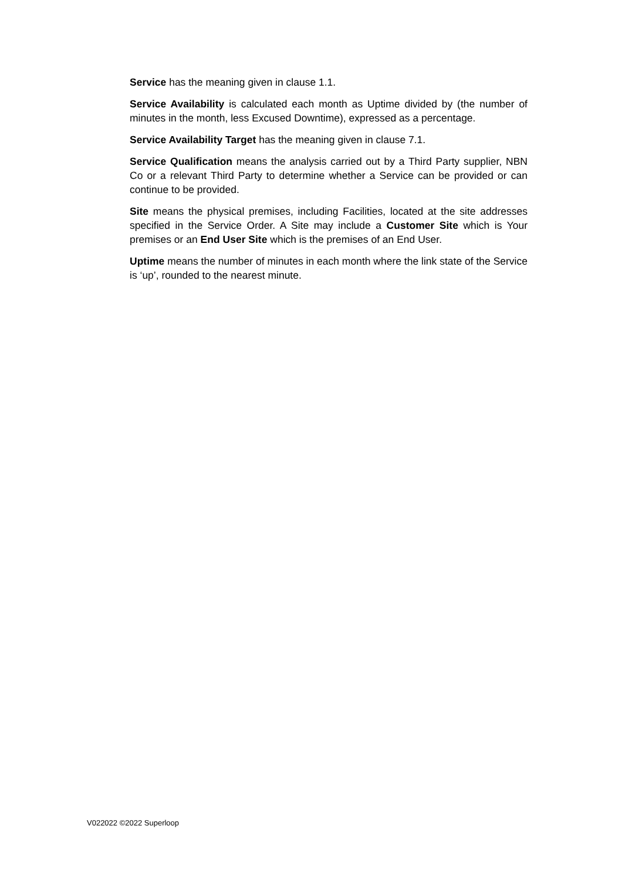Service has the meaning given in clause 1.1.
Service Availability is calculated each month as Uptime divided by (the number of minutes in the month, less Excused Downtime), expressed as a percentage.
Service Availability Target has the meaning given in clause 7.1.
Service Qualification means the analysis carried out by a Third Party supplier, NBN Co or a relevant Third Party to determine whether a Service can be provided or can continue to be provided.
Site means the physical premises, including Facilities, located at the site addresses specified in the Service Order. A Site may include a Customer Site which is Your premises or an End User Site which is the premises of an End User.
Uptime means the number of minutes in each month where the link state of the Service is ‘up’, rounded to the nearest minute.
V022022 ©2022 Superloop